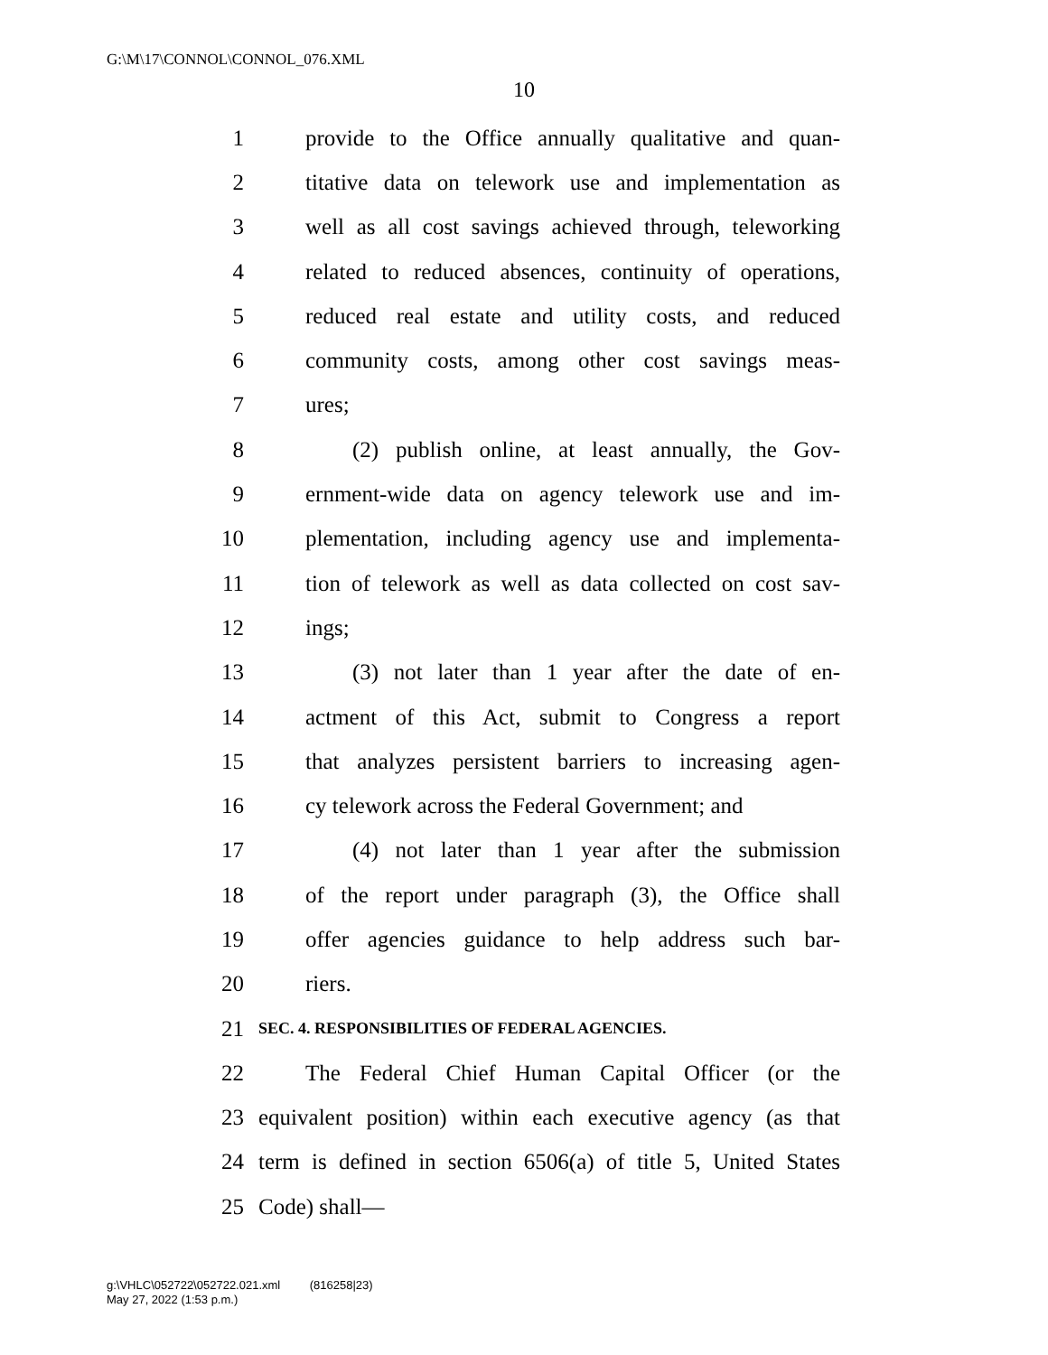G:\M\17\CONNOL\CONNOL_076.XML
10
1 provide to the Office annually qualitative and quan-
2 titative data on telework use and implementation as
3 well as all cost savings achieved through, teleworking
4 related to reduced absences, continuity of operations,
5 reduced real estate and utility costs, and reduced
6 community costs, among other cost savings meas-
7 ures;
8 (2) publish online, at least annually, the Gov-
9 ernment-wide data on agency telework use and im-
10 plementation, including agency use and implementa-
11 tion of telework as well as data collected on cost sav-
12 ings;
13 (3) not later than 1 year after the date of en-
14 actment of this Act, submit to Congress a report
15 that analyzes persistent barriers to increasing agen-
16 cy telework across the Federal Government; and
17 (4) not later than 1 year after the submission
18 of the report under paragraph (3), the Office shall
19 offer agencies guidance to help address such bar-
20 riers.
21 SEC. 4. RESPONSIBILITIES OF FEDERAL AGENCIES.
22 The Federal Chief Human Capital Officer (or the
23 equivalent position) within each executive agency (as that
24 term is defined in section 6506(a) of title 5, United States
25 Code) shall—
g:\VHLC\052722\052722.021.xml (816258|23)
May 27, 2022 (1:53 p.m.)